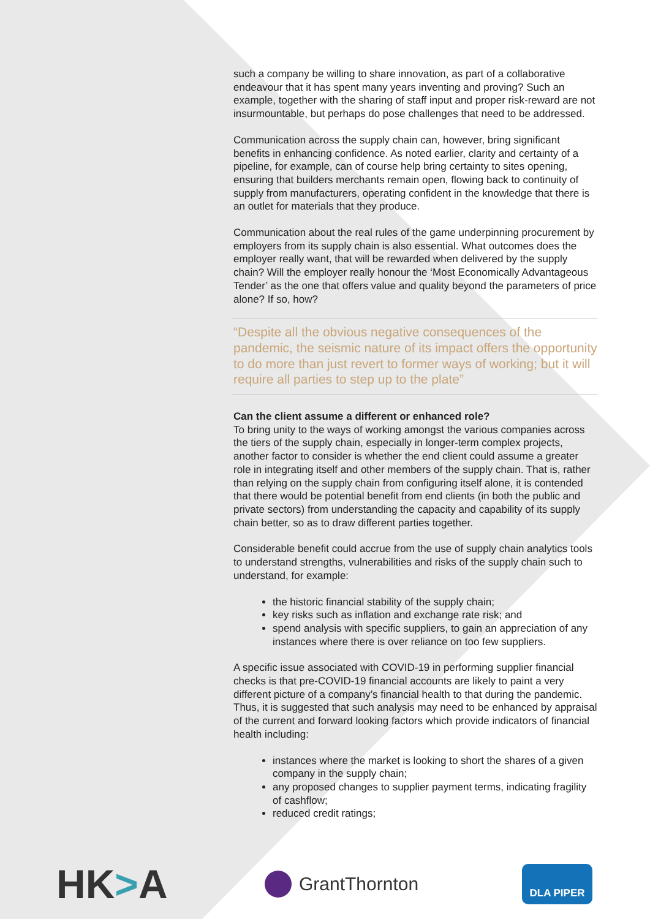such a company be willing to share innovation, as part of a collaborative endeavour that it has spent many years inventing and proving? Such an example, together with the sharing of staff input and proper risk-reward are not insurmountable, but perhaps do pose challenges that need to be addressed.
Communication across the supply chain can, however, bring significant benefits in enhancing confidence. As noted earlier, clarity and certainty of a pipeline, for example, can of course help bring certainty to sites opening, ensuring that builders merchants remain open, flowing back to continuity of supply from manufacturers, operating confident in the knowledge that there is an outlet for materials that they produce.
Communication about the real rules of the game underpinning procurement by employers from its supply chain is also essential. What outcomes does the employer really want, that will be rewarded when delivered by the supply chain? Will the employer really honour the ‘Most Economically Advantageous Tender’ as the one that offers value and quality beyond the parameters of price alone? If so, how?
“Despite all the obvious negative consequences of the pandemic, the seismic nature of its impact offers the opportunity to do more than just revert to former ways of working; but it will require all parties to step up to the plate”
Can the client assume a different or enhanced role?
To bring unity to the ways of working amongst the various companies across the tiers of the supply chain, especially in longer-term complex projects, another factor to consider is whether the end client could assume a greater role in integrating itself and other members of the supply chain. That is, rather than relying on the supply chain from configuring itself alone, it is contended that there would be potential benefit from end clients (in both the public and private sectors) from understanding the capacity and capability of its supply chain better, so as to draw different parties together.
Considerable benefit could accrue from the use of supply chain analytics tools to understand strengths, vulnerabilities and risks of the supply chain such to understand, for example:
the historic financial stability of the supply chain;
key risks such as inflation and exchange rate risk; and
spend analysis with specific suppliers, to gain an appreciation of any instances where there is over reliance on too few suppliers.
A specific issue associated with COVID-19 in performing supplier financial checks is that pre-COVID-19 financial accounts are likely to paint a very different picture of a company’s financial health to that during the pandemic. Thus, it is suggested that such analysis may need to be enhanced by appraisal of the current and forward looking factors which provide indicators of financial health including:
instances where the market is looking to short the shares of a given company in the supply chain;
any proposed changes to supplier payment terms, indicating fragility of cashflow;
reduced credit ratings;
HK>A
GrantThornton
DLA PIPER